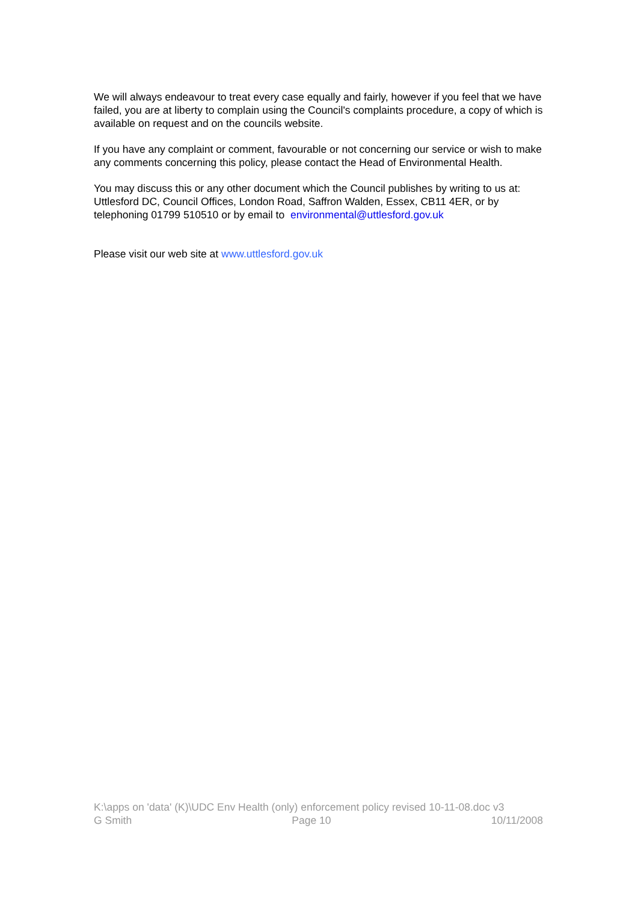We will always endeavour to treat every case equally and fairly, however if you feel that we have failed, you are at liberty to complain using the Council's complaints procedure, a copy of which is available on request and on the councils website.
If you have any complaint or comment, favourable or not concerning our service or wish to make any comments concerning this policy, please contact the Head of Environmental Health.
You may discuss this or any other document which the Council publishes by writing to us at: Uttlesford DC, Council Offices, London Road, Saffron Walden, Essex, CB11 4ER, or by telephoning 01799 510510 or by email to environmental@uttlesford.gov.uk
Please visit our web site at www.uttlesford.gov.uk
K:\apps on 'data' (K)\UDC Env Health (only) enforcement policy revised 10-11-08.doc v3
G Smith Page 10 10/11/2008